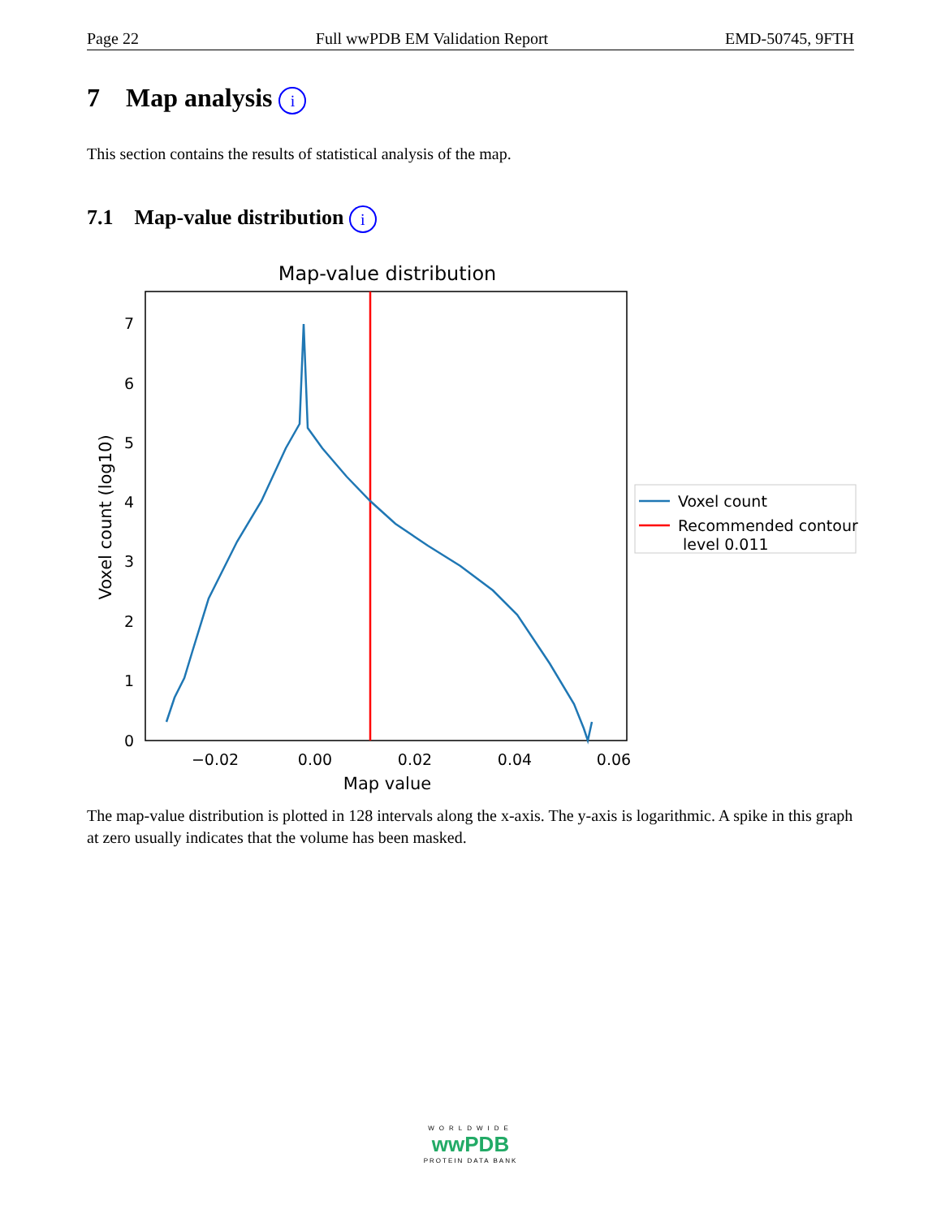Page 22 Full wwPDB EM Validation Report EMD-50745, 9FTH
7 Map analysis i
This section contains the results of statistical analysis of the map.
7.1 Map-value distribution i
Map-value distribution
0
1
2
3
4
5
6
7
−0.02
0.00
0.02
0.04
0.06
Map value
Voxel count (log10)
Voxel count
Recommended contour
level 0.011
The map-value distribution is plotted in 128 intervals along the x-axis. The y-axis is logarithmic. A spike in this graph at zero usually indicates that the volume has been masked.
WORLDWIDE
wwPDB
PROTEIN DATA BANK